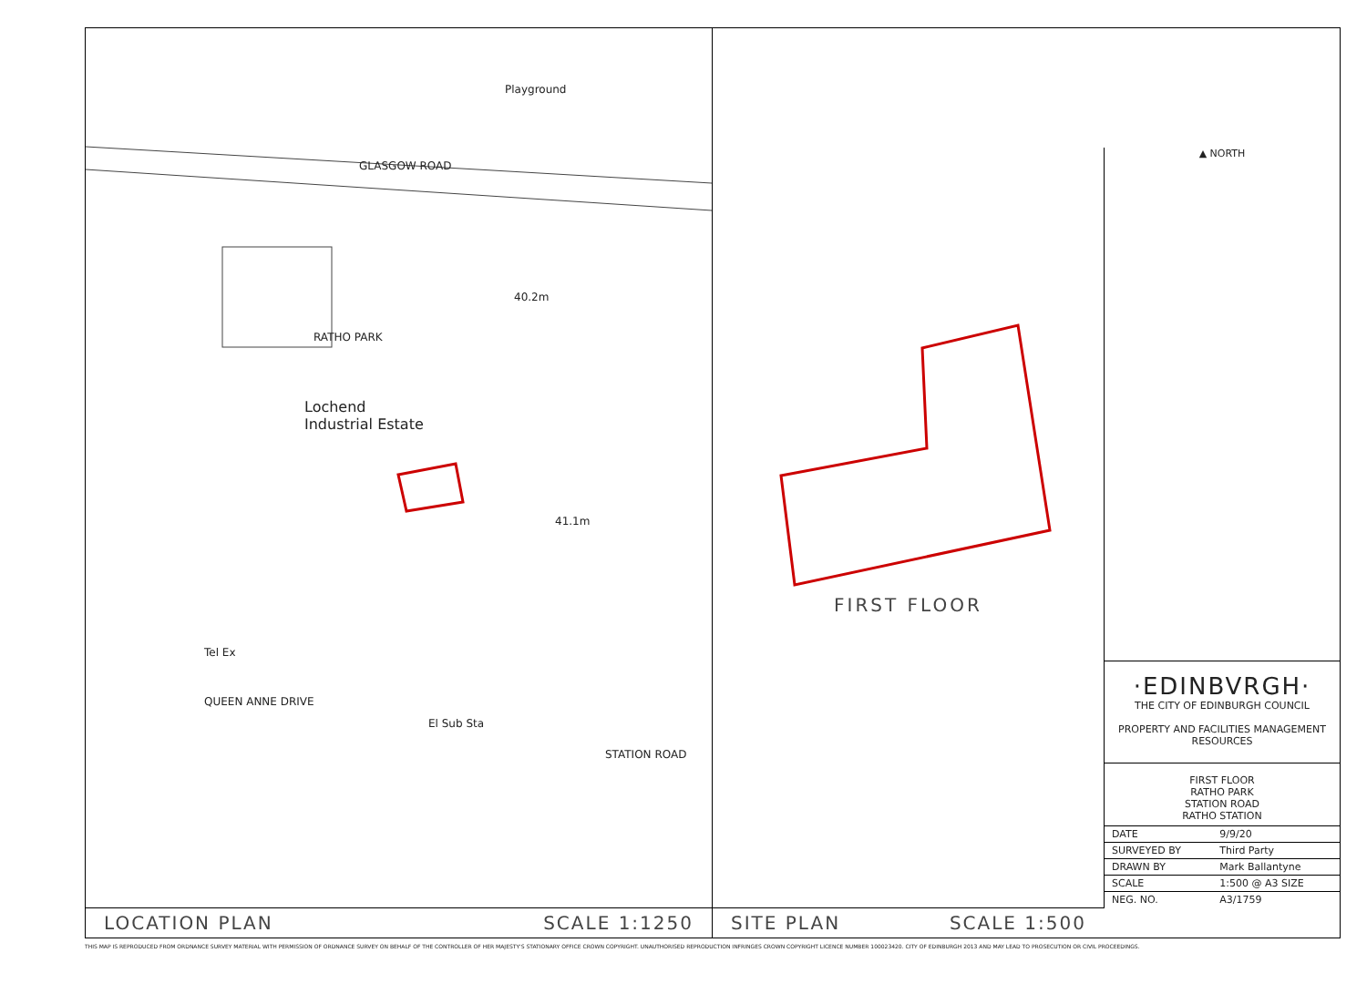Playground
GLASGOW ROAD
40.2m
RATHO PARK
Lochend
Industrial Estate
41.1m
Tel Ex
QUEEN ANNE DRIVE
El Sub Sta
STATION ROAD
LOCATION PLAN SCALE 1:1250
FIRST FLOOR
▲ NORTH
·EDINBVRGH·
THE CITY OF EDINBURGH COUNCIL
PROPERTY AND FACILITIES MANAGEMENT
RESOURCES
FIRST FLOOR
RATHO PARK
STATION ROAD
RATHO STATION
| DATE | 9/9/20 |
| SURVEYED BY | Third Party |
| DRAWN BY | Mark Ballantyne |
| SCALE | 1:500 @ A3 SIZE |
| NEG. NO. | A3/1759 |
SITE PLAN SCALE 1:500
THIS MAP IS REPRODUCED FROM ORDNANCE SURVEY MATERIAL WITH PERMISSION OF ORDNANCE SURVEY ON BEHALF OF THE CONTROLLER OF HER MAJESTY'S STATIONARY OFFICE CROWN COPYRIGHT. UNAUTHORISED REPRODUCTION INFRINGES CROWN COPYRIGHT LICENCE NUMBER 100023420. CITY OF EDINBURGH 2013 AND MAY LEAD TO PROSECUTION OR CIVIL PROCEEDINGS.